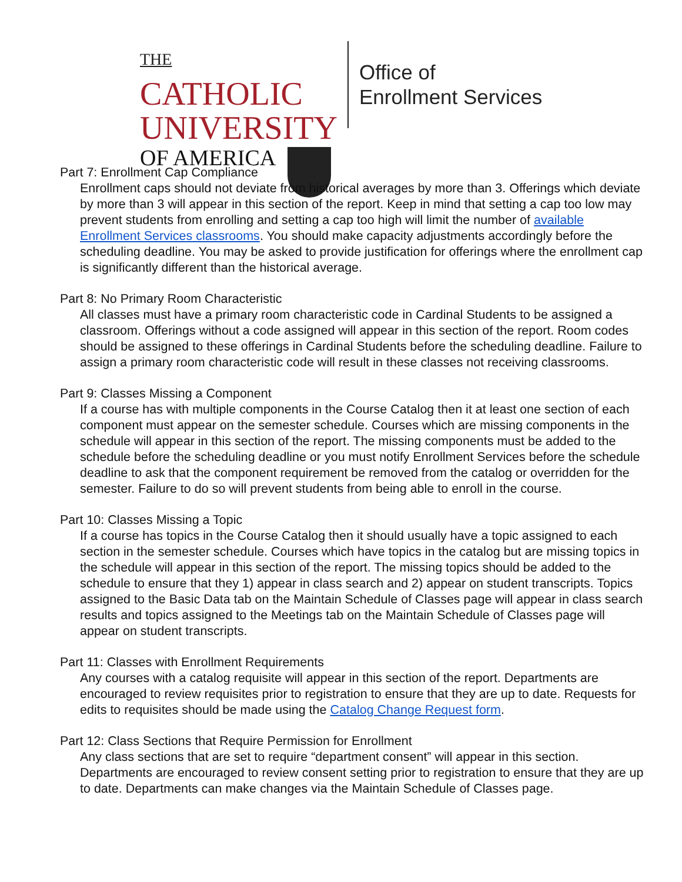THE CATHOLIC
UNIVERSITY
OF AMERICA
Office of
Enrollment Services
Part 7: Enrollment Cap Compliance
Enrollment caps should not deviate from historical averages by more than 3. Offerings which deviate by more than 3 will appear in this section of the report. Keep in mind that setting a cap too low may prevent students from enrolling and setting a cap too high will limit the number of available Enrollment Services classrooms. You should make capacity adjustments accordingly before the scheduling deadline. You may be asked to provide justification for offerings where the enrollment cap is significantly different than the historical average.
Part 8: No Primary Room Characteristic
All classes must have a primary room characteristic code in Cardinal Students to be assigned a classroom. Offerings without a code assigned will appear in this section of the report. Room codes should be assigned to these offerings in Cardinal Students before the scheduling deadline. Failure to assign a primary room characteristic code will result in these classes not receiving classrooms.
Part 9: Classes Missing a Component
If a course has with multiple components in the Course Catalog then it at least one section of each component must appear on the semester schedule. Courses which are missing components in the schedule will appear in this section of the report. The missing components must be added to the schedule before the scheduling deadline or you must notify Enrollment Services before the schedule deadline to ask that the component requirement be removed from the catalog or overridden for the semester. Failure to do so will prevent students from being able to enroll in the course.
Part 10: Classes Missing a Topic
If a course has topics in the Course Catalog then it should usually have a topic assigned to each section in the semester schedule. Courses which have topics in the catalog but are missing topics in the schedule will appear in this section of the report. The missing topics should be added to the schedule to ensure that they 1) appear in class search and 2) appear on student transcripts. Topics assigned to the Basic Data tab on the Maintain Schedule of Classes page will appear in class search results and topics assigned to the Meetings tab on the Maintain Schedule of Classes page will appear on student transcripts.
Part 11: Classes with Enrollment Requirements
Any courses with a catalog requisite will appear in this section of the report. Departments are encouraged to review requisites prior to registration to ensure that they are up to date. Requests for edits to requisites should be made using the Catalog Change Request form.
Part 12: Class Sections that Require Permission for Enrollment
Any class sections that are set to require “department consent” will appear in this section. Departments are encouraged to review consent setting prior to registration to ensure that they are up to date. Departments can make changes via the Maintain Schedule of Classes page.